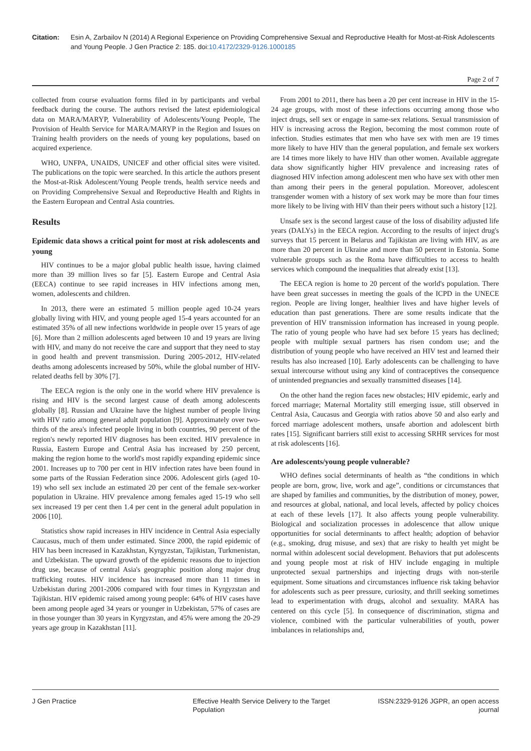Citation: Esin A, Zarbailov N (2014) A Regional Experience on Providing Comprehensive Sexual and Reproductive Health for Most-at-Risk Adolescents and Young People. J Gen Practice 2: 185. doi:10.4172/2329-9126.1000185
Page 2 of 7
collected from course evaluation forms filed in by participants and verbal feedback during the course. The authors revised the latest epidemiological data on MARA/MARYP, Vulnerability of Adolescents/Young People, The Provision of Health Service for MARA/MARYP in the Region and Issues on Training health providers on the needs of young key populations, based on acquired experience.
WHO, UNFPA, UNAIDS, UNICEF and other official sites were visited. The publications on the topic were searched. In this article the authors present the Most-at-Risk Adolescent/Young People trends, health service needs and on Providing Comprehensive Sexual and Reproductive Health and Rights in the Eastern European and Central Asia countries.
Results
Epidemic data shows a critical point for most at risk adolescents and young
HIV continues to be a major global public health issue, having claimed more than 39 million lives so far [5]. Eastern Europe and Central Asia (EECA) continue to see rapid increases in HIV infections among men, women, adolescents and children.
In 2013, there were an estimated 5 million people aged 10-24 years globally living with HIV, and young people aged 15-4 years accounted for an estimated 35% of all new infections worldwide in people over 15 years of age [6]. More than 2 million adolescents aged between 10 and 19 years are living with HIV, and many do not receive the care and support that they need to stay in good health and prevent transmission. During 2005-2012, HIV-related deaths among adolescents increased by 50%, while the global number of HIV-related deaths fell by 30% [7].
The EECA region is the only one in the world where HIV prevalence is rising and HIV is the second largest cause of death among adolescents globally [8]. Russian and Ukraine have the highest number of people living with HIV ratio among general adult population [9]. Approximately over two-thirds of the area's infected people living in both countries, 90 percent of the region's newly reported HIV diagnoses has been excited. HIV prevalence in Russia, Eastern Europe and Central Asia has increased by 250 percent, making the region home to the world's most rapidly expanding epidemic since 2001. Increases up to 700 per cent in HIV infection rates have been found in some parts of the Russian Federation since 2006. Adolescent girls (aged 10-19) who sell sex include an estimated 20 per cent of the female sex-worker population in Ukraine. HIV prevalence among females aged 15-19 who sell sex increased 19 per cent then 1.4 per cent in the general adult population in 2006 [10].
Statistics show rapid increases in HIV incidence in Central Asia especially Caucasus, much of them under estimated. Since 2000, the rapid epidemic of HIV has been increased in Kazakhstan, Kyrgyzstan, Tajikistan, Turkmenistan, and Uzbekistan. The upward growth of the epidemic reasons due to injection drug use, because of central Asia's geographic position along major drug trafficking routes. HIV incidence has increased more than 11 times in Uzbekistan during 2001-2006 compared with four times in Kyrgyzstan and Tajikistan. HIV epidemic raised among young people: 64% of HIV cases have been among people aged 34 years or younger in Uzbekistan, 57% of cases are in those younger than 30 years in Kyrgyzstan, and 45% were among the 20-29 years age group in Kazakhstan [11].
From 2001 to 2011, there has been a 20 per cent increase in HIV in the 15-24 age groups, with most of these infections occurring among those who inject drugs, sell sex or engage in same-sex relations. Sexual transmission of HIV is increasing across the Region, becoming the most common route of infection. Studies estimates that men who have sex with men are 19 times more likely to have HIV than the general population, and female sex workers are 14 times more likely to have HIV than other women. Available aggregate data show significantly higher HIV prevalence and increasing rates of diagnosed HIV infection among adolescent men who have sex with other men than among their peers in the general population. Moreover, adolescent transgender women with a history of sex work may be more than four times more likely to be living with HIV than their peers without such a history [12].
Unsafe sex is the second largest cause of the loss of disability adjusted life years (DALYs) in the EECA region. According to the results of inject drug's surveys that 15 percent in Belarus and Tajikistan are living with HIV, as are more than 20 percent in Ukraine and more than 50 percent in Estonia. Some vulnerable groups such as the Roma have difficulties to access to health services which compound the inequalities that already exist [13].
The EECA region is home to 20 percent of the world's population. There have been great successes in meeting the goals of the ICPD in the UNECE region. People are living longer, healthier lives and have higher levels of education than past generations. There are some results indicate that the prevention of HIV transmission information has increased in young people. The ratio of young people who have had sex before 15 years has declined; people with multiple sexual partners has risen condom use; and the distribution of young people who have received an HIV test and learned their results has also increased [10]. Early adolescents can be challenging to have sexual intercourse without using any kind of contraceptives the consequence of unintended pregnancies and sexually transmitted diseases [14].
On the other hand the region faces new obstacles; HIV epidemic, early and forced marriage; Maternal Mortality still emerging issue, still observed in Central Asia, Caucasus and Georgia with ratios above 50 and also early and forced marriage adolescent mothers, unsafe abortion and adolescent birth rates [15]. Significant barriers still exist to accessing SRHR services for most at risk adolescents [16].
Are adolescents/young people vulnerable?
WHO defines social determinants of health as “the conditions in which people are born, grow, live, work and age”, conditions or circumstances that are shaped by families and communities, by the distribution of money, power, and resources at global, national, and local levels, affected by policy choices at each of these levels [17]. It also affects young people vulnerability. Biological and socialization processes in adolescence that allow unique opportunities for social determinants to affect health; adoption of behavior (e.g., smoking, drug misuse, and sex) that are risky to health yet might be normal within adolescent social development. Behaviors that put adolescents and young people most at risk of HIV include engaging in multiple unprotected sexual partnerships and injecting drugs with non-sterile equipment. Some situations and circumstances influence risk taking behavior for adolescents such as peer pressure, curiosity, and thrill seeking sometimes lead to experimentation with drugs, alcohol and sexuality. MARA has centered on this cycle [5]. In consequence of discrimination, stigma and violence, combined with the particular vulnerabilities of youth, power imbalances in relationships and,
J Gen Practice Effective Health Service Delivery to the Target Population
ISSN:2329-9126 JGPR, an open access journal